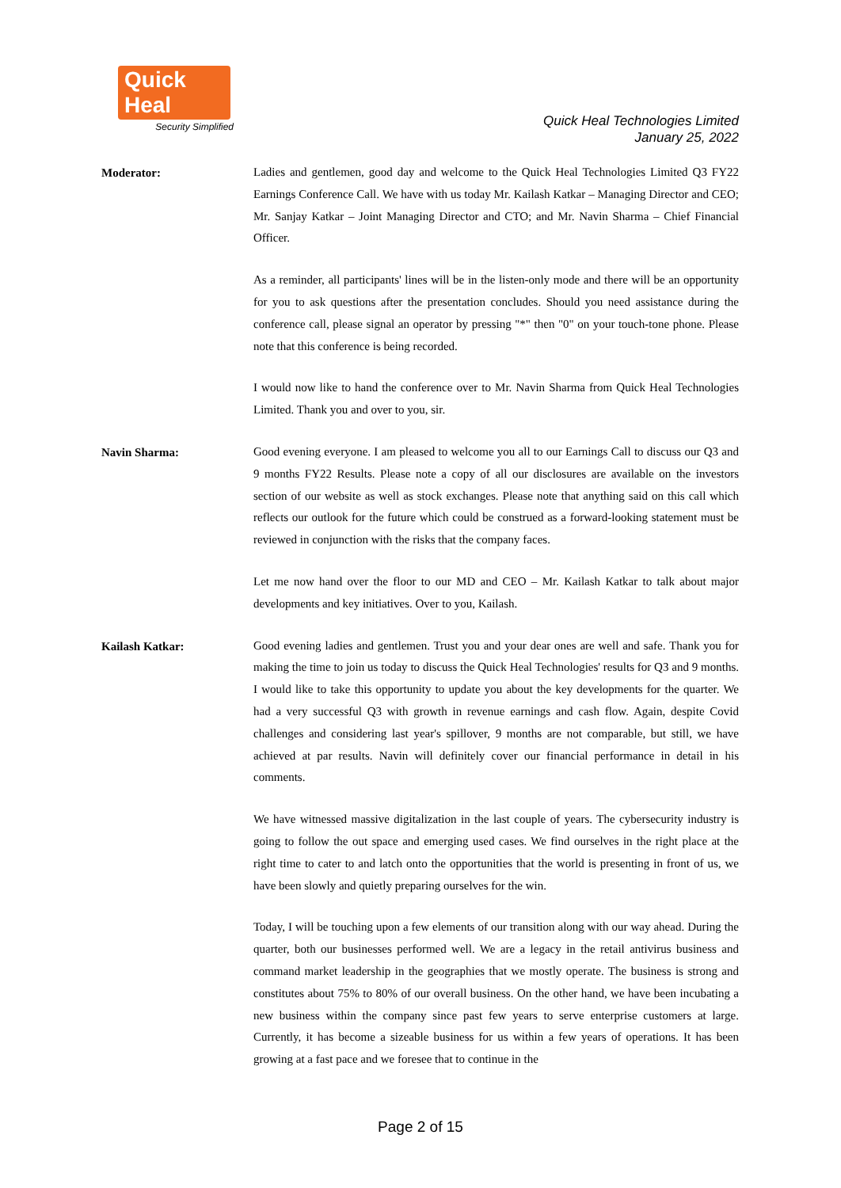Quick Heal
Security Simplified
Quick Heal Technologies Limited
January 25, 2022
Moderator:
Ladies and gentlemen, good day and welcome to the Quick Heal Technologies Limited Q3 FY22 Earnings Conference Call. We have with us today Mr. Kailash Katkar – Managing Director and CEO; Mr. Sanjay Katkar – Joint Managing Director and CTO; and Mr. Navin Sharma – Chief Financial Officer.
As a reminder, all participants' lines will be in the listen-only mode and there will be an opportunity for you to ask questions after the presentation concludes. Should you need assistance during the conference call, please signal an operator by pressing "*" then "0" on your touch-tone phone. Please note that this conference is being recorded.
I would now like to hand the conference over to Mr. Navin Sharma from Quick Heal Technologies Limited. Thank you and over to you, sir.
Navin Sharma:
Good evening everyone. I am pleased to welcome you all to our Earnings Call to discuss our Q3 and 9 months FY22 Results. Please note a copy of all our disclosures are available on the investors section of our website as well as stock exchanges. Please note that anything said on this call which reflects our outlook for the future which could be construed as a forward-looking statement must be reviewed in conjunction with the risks that the company faces.
Let me now hand over the floor to our MD and CEO – Mr. Kailash Katkar to talk about major developments and key initiatives. Over to you, Kailash.
Kailash Katkar:
Good evening ladies and gentlemen. Trust you and your dear ones are well and safe. Thank you for making the time to join us today to discuss the Quick Heal Technologies' results for Q3 and 9 months. I would like to take this opportunity to update you about the key developments for the quarter. We had a very successful Q3 with growth in revenue earnings and cash flow. Again, despite Covid challenges and considering last year's spillover, 9 months are not comparable, but still, we have achieved at par results. Navin will definitely cover our financial performance in detail in his comments.
We have witnessed massive digitalization in the last couple of years. The cybersecurity industry is going to follow the out space and emerging used cases. We find ourselves in the right place at the right time to cater to and latch onto the opportunities that the world is presenting in front of us, we have been slowly and quietly preparing ourselves for the win.
Today, I will be touching upon a few elements of our transition along with our way ahead. During the quarter, both our businesses performed well. We are a legacy in the retail antivirus business and command market leadership in the geographies that we mostly operate. The business is strong and constitutes about 75% to 80% of our overall business. On the other hand, we have been incubating a new business within the company since past few years to serve enterprise customers at large. Currently, it has become a sizeable business for us within a few years of operations. It has been growing at a fast pace and we foresee that to continue in the
Page 2 of 15